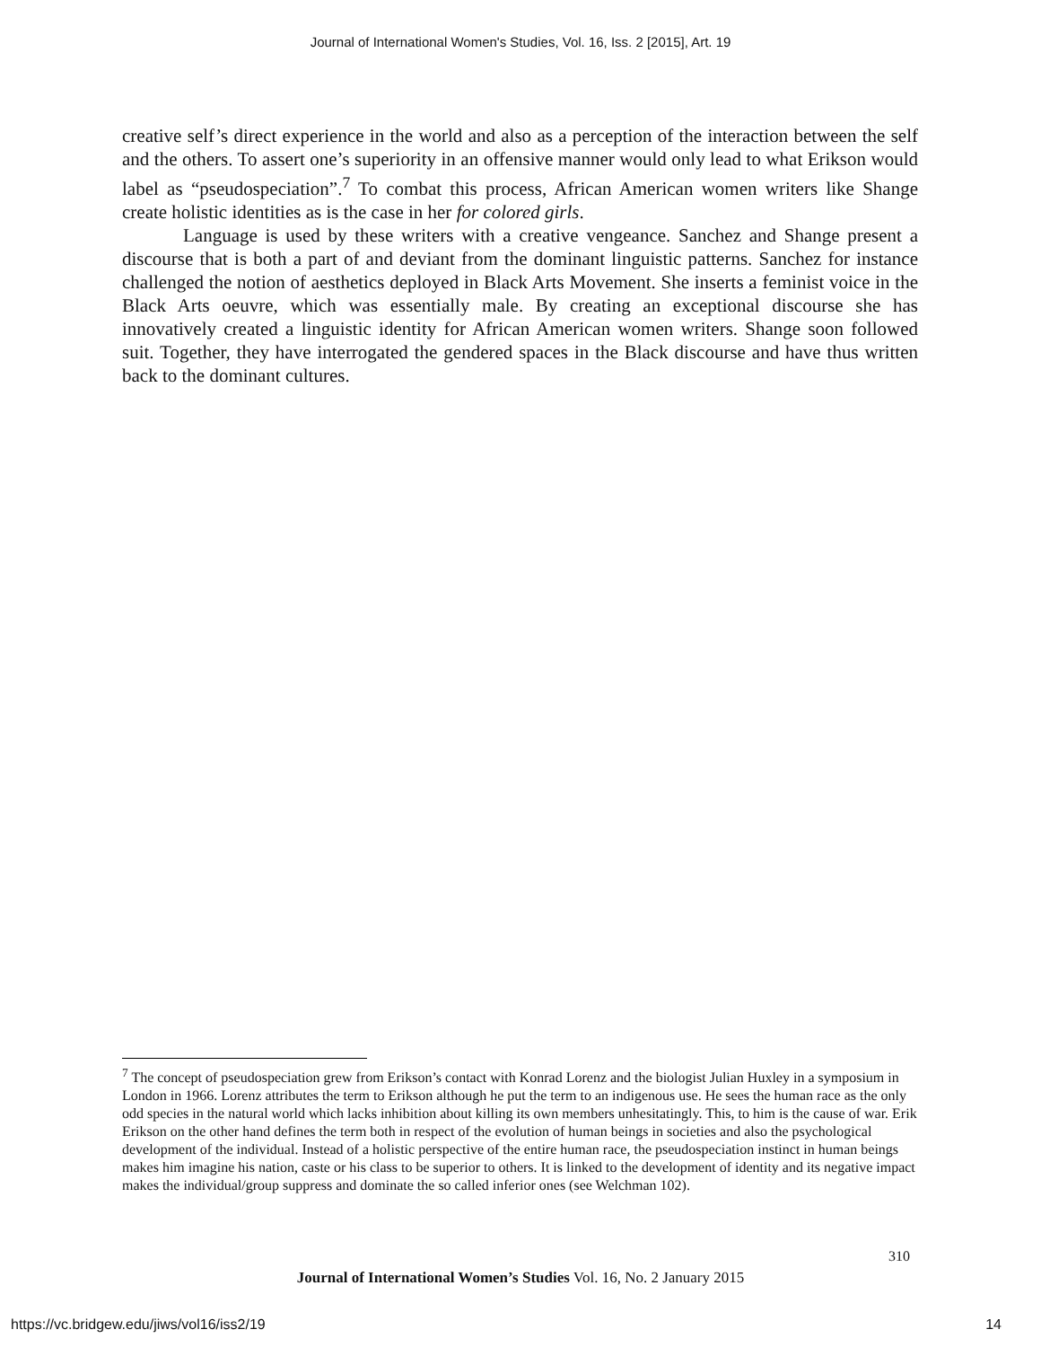Journal of International Women's Studies, Vol. 16, Iss. 2 [2015], Art. 19
creative self’s direct experience in the world and also as a perception of the interaction between the self and the others. To assert one’s superiority in an offensive manner would only lead to what Erikson would label as “pseudospeciation”.<sup>7</sup> To combat this process, African American women writers like Shange create holistic identities as is the case in her for colored girls.
Language is used by these writers with a creative vengeance. Sanchez and Shange present a discourse that is both a part of and deviant from the dominant linguistic patterns. Sanchez for instance challenged the notion of aesthetics deployed in Black Arts Movement. She inserts a feminist voice in the Black Arts oeuvre, which was essentially male. By creating an exceptional discourse she has innovatively created a linguistic identity for African American women writers. Shange soon followed suit. Together, they have interrogated the gendered spaces in the Black discourse and have thus written back to the dominant cultures.
<sup>7</sup> The concept of pseudospeciation grew from Erikson’s contact with Konrad Lorenz and the biologist Julian Huxley in a symposium in London in 1966. Lorenz attributes the term to Erikson although he put the term to an indigenous use. He sees the human race as the only odd species in the natural world which lacks inhibition about killing its own members unhesitatingly. This, to him is the cause of war. Erik Erikson on the other hand defines the term both in respect of the evolution of human beings in societies and also the psychological development of the individual. Instead of a holistic perspective of the entire human race, the pseudospeciation instinct in human beings makes him imagine his nation, caste or his class to be superior to others. It is linked to the development of identity and its negative impact makes the individual/group suppress and dominate the so called inferior ones (see Welchman 102).
310
Journal of International Women’s Studies Vol. 16, No. 2 January 2015
https://vc.bridgew.edu/jiws/vol16/iss2/19
14